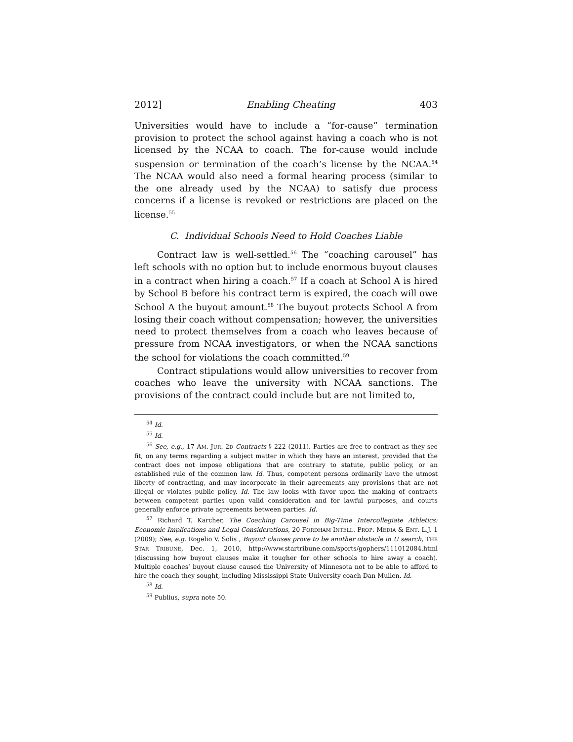2012] Enabling Cheating 403
Universities would have to include a “for-cause” termination provision to protect the school against having a coach who is not licensed by the NCAA to coach. The for-cause would include suspension or termination of the coach’s license by the NCAA.<sup>54</sup> The NCAA would also need a formal hearing process (similar to the one already used by the NCAA) to satisfy due process concerns if a license is revoked or restrictions are placed on the license.<sup>55</sup>
C. Individual Schools Need to Hold Coaches Liable
Contract law is well-settled.<sup>56</sup> The “coaching carousel” has left schools with no option but to include enormous buyout clauses in a contract when hiring a coach.<sup>57</sup> If a coach at School A is hired by School B before his contract term is expired, the coach will owe School A the buyout amount.<sup>58</sup> The buyout protects School A from losing their coach without compensation; however, the universities need to protect themselves from a coach who leaves because of pressure from NCAA investigators, or when the NCAA sanctions the school for violations the coach committed.<sup>59</sup>
Contract stipulations would allow universities to recover from coaches who leave the university with NCAA sanctions. The provisions of the contract could include but are not limited to,
<sup>54</sup> Id.
<sup>55</sup> Id.
<sup>56</sup> See, e.g., 17 AM. JUR. 2D Contracts § 222 (2011). Parties are free to contract as they see fit, on any terms regarding a subject matter in which they have an interest, provided that the contract does not impose obligations that are contrary to statute, public policy, or an established rule of the common law. Id. Thus, competent persons ordinarily have the utmost liberty of contracting, and may incorporate in their agreements any provisions that are not illegal or violates public policy. Id. The law looks with favor upon the making of contracts between competent parties upon valid consideration and for lawful purposes, and courts generally enforce private agreements between parties. Id.
<sup>57</sup> Richard T. Karcher, The Coaching Carousel in Big-Time Intercollegiate Athletics: Economic Implications and Legal Considerations, 20 FORDHAM INTELL. PROP. MEDIA & ENT. L.J. 1 (2009); See, e.g. Rogelio V. Solis , Buyout clauses prove to be another obstacle in U search, THE STAR TRIBUNE, Dec. 1, 2010, http://www.startribune.com/sports/gophers/111012084.html (discussing how buyout clauses make it tougher for other schools to hire away a coach). Multiple coaches’ buyout clause caused the University of Minnesota not to be able to afford to hire the coach they sought, including Mississippi State University coach Dan Mullen. Id.
<sup>58</sup> Id.
<sup>59</sup> Publius, supra note 50.